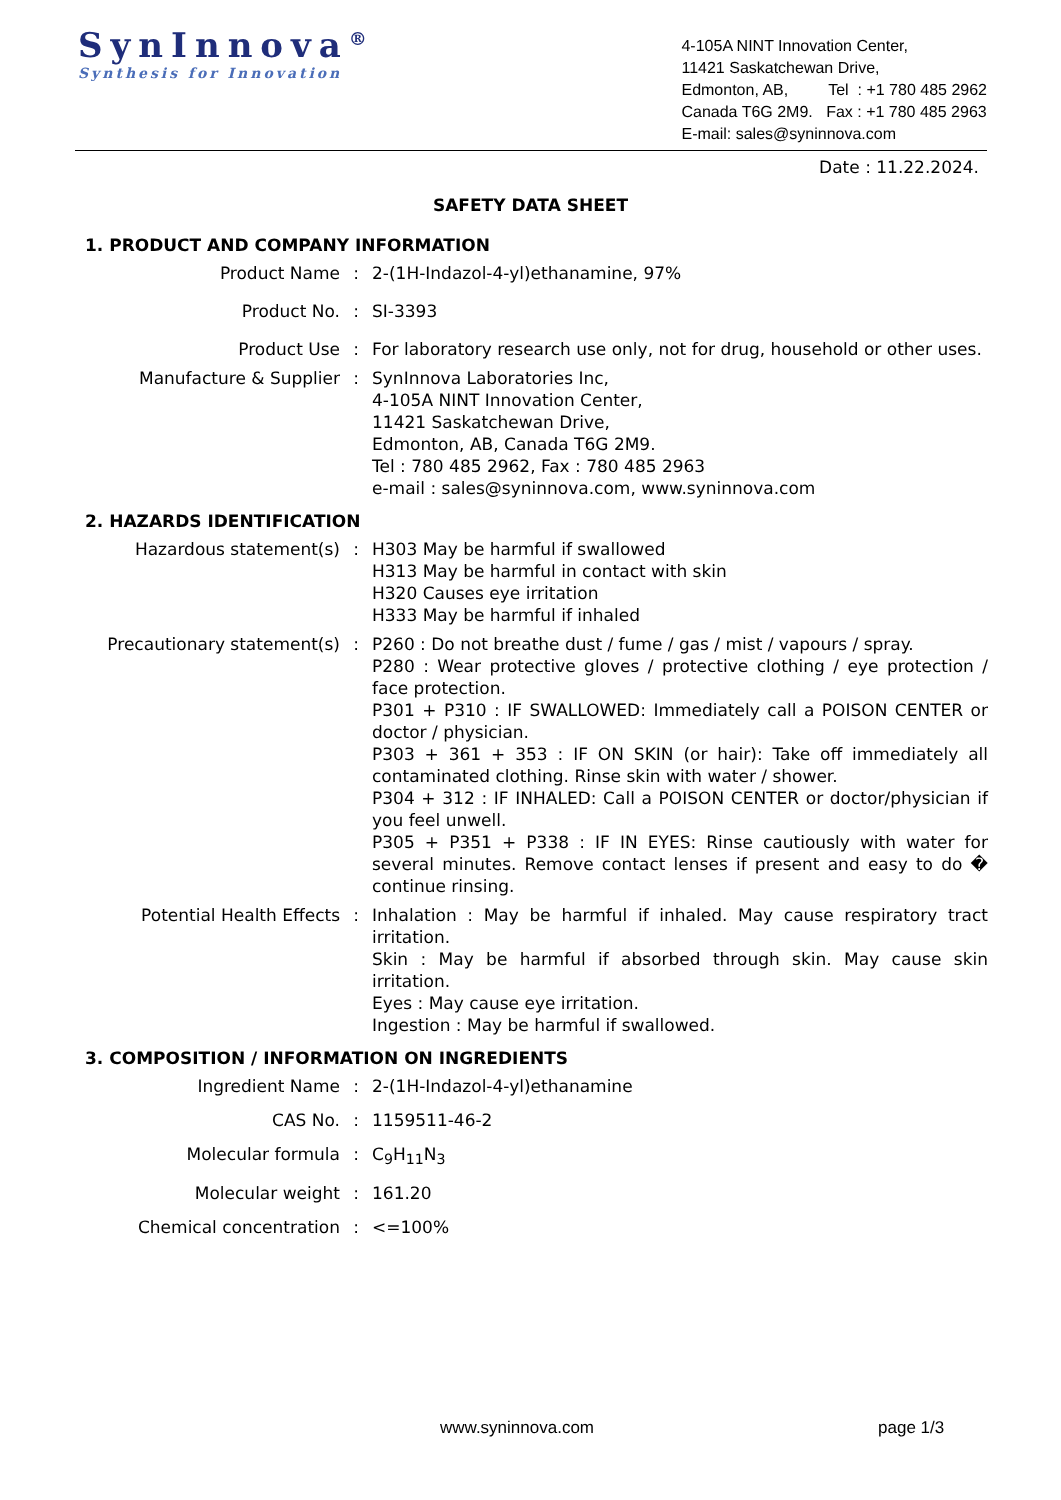SynInnova<sup>®</sup>
Synthesis for Innovation
4-105A NINT Innovation Center,
11421 Saskatchewan Drive,
Edmonton, AB, Tel : +1 780 485 2962
Canada T6G 2M9. Fax : +1 780 485 2963
E-mail: sales@syninnova.com
Date : 11.22.2024.
SAFETY DATA SHEET
1. PRODUCT AND COMPANY INFORMATION
| Product Name | : | 2-(1H-Indazol-4-yl)ethanamine, 97% |
| Product No. | : | SI-3393 |
| Product Use | : | For laboratory research use only, not for drug, household or other uses. |
| Manufacture & Supplier | : | SynInnova Laboratories Inc, 4-105A NINT Innovation Center, 11421 Saskatchewan Drive, Edmonton, AB, Canada T6G 2M9. Tel : 780 485 2962, Fax : 780 485 2963 e-mail : sales@syninnova.com, www.syninnova.com |
2. HAZARDS IDENTIFICATION
| Hazardous statement(s) | : | H303 May be harmful if swallowed H313 May be harmful in contact with skin H320 Causes eye irritation H333 May be harmful if inhaled |
| Precautionary statement(s) | : | P260 : Do not breathe dust / fume / gas / mist / vapours / spray. P280 : Wear protective gloves / protective clothing / eye protection / face protection. P301 + P310 : IF SWALLOWED: Immediately call a POISON CENTER or doctor / physician. P303 + 361 + 353 : IF ON SKIN (or hair): Take off immediately all contaminated clothing. Rinse skin with water / shower. P304 + 312 : IF INHALED: Call a POISON CENTER or doctor/physician if you feel unwell. P305 + P351 + P338 : IF IN EYES: Rinse cautiously with water for several minutes. Remove contact lenses if present and easy to do � continue rinsing. |
| Potential Health Effects | : | Inhalation : May be harmful if inhaled. May cause respiratory tract irritation. Skin : May be harmful if absorbed through skin. May cause skin irritation. Eyes : May cause eye irritation. Ingestion : May be harmful if swallowed. |
3. COMPOSITION / INFORMATION ON INGREDIENTS
| Ingredient Name | : | 2-(1H-Indazol-4-yl)ethanamine |
| CAS No. | : | 1159511-46-2 |
| Molecular formula | : | C<sub>9</sub>H<sub>11</sub>N<sub>3</sub> |
| Molecular weight | : | 161.20 |
| Chemical concentration | : | <=100% |
www.syninnova.com page 1/3